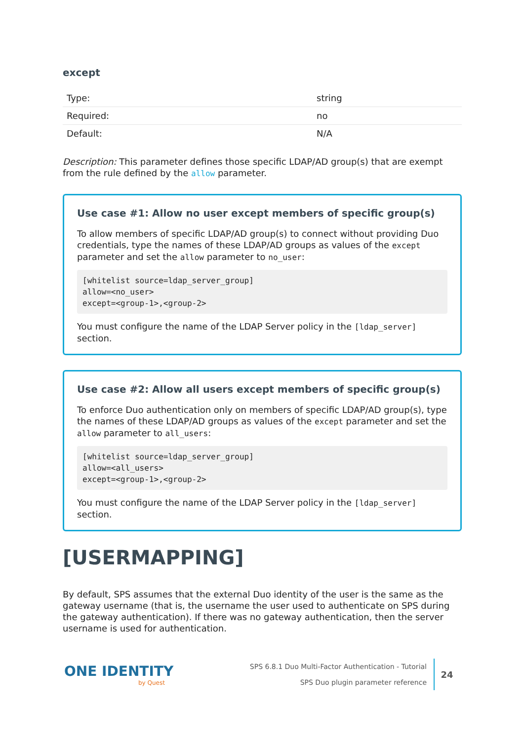except
| Type: | string |
| Required: | no |
| Default: | N/A |
Description: This parameter defines those specific LDAP/AD group(s) that are exempt from the rule defined by the allow parameter.
Use case #1: Allow no user except members of specific group(s)
To allow members of specific LDAP/AD group(s) to connect without providing Duo credentials, type the names of these LDAP/AD groups as values of the except parameter and set the allow parameter to no_user:
[whitelist source=ldap_server_group]
allow=<no_user>
except=<group-1>,<group-2>
You must configure the name of the LDAP Server policy in the [ldap_server] section.
Use case #2: Allow all users except members of specific group(s)
To enforce Duo authentication only on members of specific LDAP/AD group(s), type the names of these LDAP/AD groups as values of the except parameter and set the allow parameter to all_users:
[whitelist source=ldap_server_group]
allow=<all_users>
except=<group-1>,<group-2>
You must configure the name of the LDAP Server policy in the [ldap_server] section.
[USERMAPPING]
By default, SPS assumes that the external Duo identity of the user is the same as the gateway username (that is, the username the user used to authenticate on SPS during the gateway authentication). If there was no gateway authentication, then the server username is used for authentication.
ONE IDENTITY
by Quest
SPS 6.8.1 Duo Multi-Factor Authentication - Tutorial
SPS Duo plugin parameter reference
24